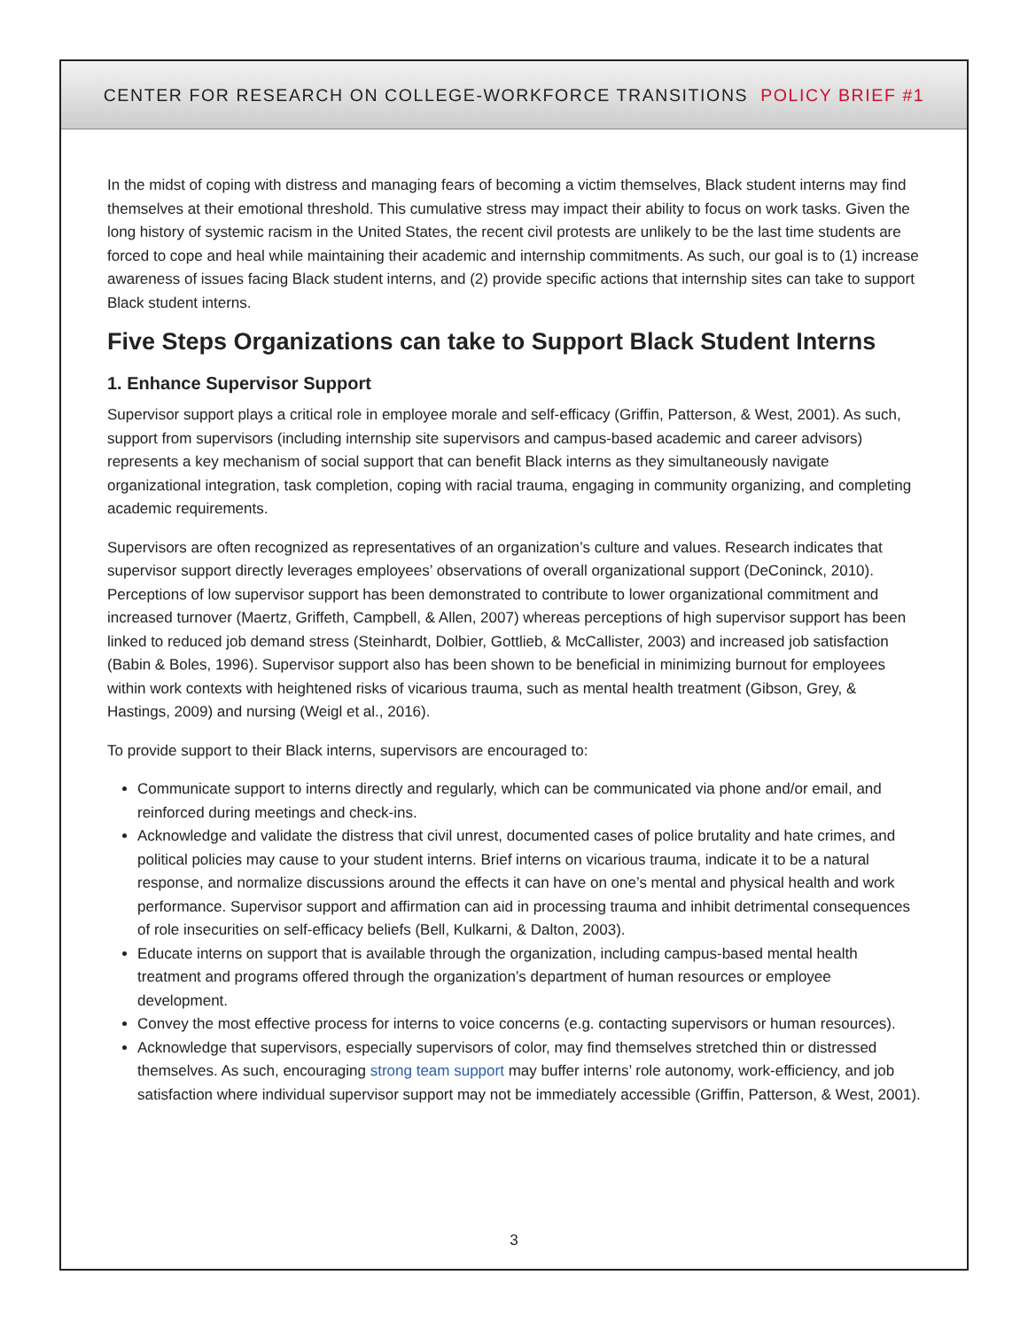CENTER FOR RESEARCH ON COLLEGE-WORKFORCE TRANSITIONS POLICY BRIEF #1
In the midst of coping with distress and managing fears of becoming a victim themselves, Black student interns may find themselves at their emotional threshold. This cumulative stress may impact their ability to focus on work tasks. Given the long history of systemic racism in the United States, the recent civil protests are unlikely to be the last time students are forced to cope and heal while maintaining their academic and internship commitments. As such, our goal is to (1) increase awareness of issues facing Black student interns, and (2) provide specific actions that internship sites can take to support Black student interns.
Five Steps Organizations can take to Support Black Student Interns
1. Enhance Supervisor Support
Supervisor support plays a critical role in employee morale and self-efficacy (Griffin, Patterson, & West, 2001). As such, support from supervisors (including internship site supervisors and campus-based academic and career advisors) represents a key mechanism of social support that can benefit Black interns as they simultaneously navigate organizational integration, task completion, coping with racial trauma, engaging in community organizing, and completing academic requirements.
Supervisors are often recognized as representatives of an organization’s culture and values. Research indicates that supervisor support directly leverages employees’ observations of overall organizational support (DeConinck, 2010). Perceptions of low supervisor support has been demonstrated to contribute to lower organizational commitment and increased turnover (Maertz, Griffeth, Campbell, & Allen, 2007) whereas perceptions of high supervisor support has been linked to reduced job demand stress (Steinhardt, Dolbier, Gottlieb, & McCallister, 2003) and increased job satisfaction (Babin & Boles, 1996). Supervisor support also has been shown to be beneficial in minimizing burnout for employees within work contexts with heightened risks of vicarious trauma, such as mental health treatment (Gibson, Grey, & Hastings, 2009) and nursing (Weigl et al., 2016).
To provide support to their Black interns, supervisors are encouraged to:
Communicate support to interns directly and regularly, which can be communicated via phone and/or email, and reinforced during meetings and check-ins.
Acknowledge and validate the distress that civil unrest, documented cases of police brutality and hate crimes, and political policies may cause to your student interns. Brief interns on vicarious trauma, indicate it to be a natural response, and normalize discussions around the effects it can have on one’s mental and physical health and work performance. Supervisor support and affirmation can aid in processing trauma and inhibit detrimental consequences of role insecurities on self-efficacy beliefs (Bell, Kulkarni, & Dalton, 2003).
Educate interns on support that is available through the organization, including campus-based mental health treatment and programs offered through the organization’s department of human resources or employee development.
Convey the most effective process for interns to voice concerns (e.g. contacting supervisors or human resources).
Acknowledge that supervisors, especially supervisors of color, may find themselves stretched thin or distressed themselves. As such, encouraging strong team support may buffer interns’ role autonomy, work-efficiency, and job satisfaction where individual supervisor support may not be immediately accessible (Griffin, Patterson, & West, 2001).
3